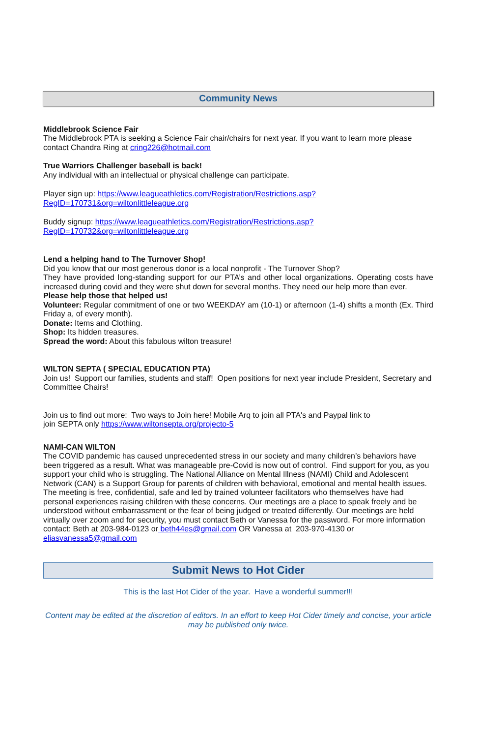Community News
Middlebrook Science Fair
The Middlebrook PTA is seeking a Science Fair chair/chairs for next year. If you want to learn more please contact Chandra Ring at cring226@hotmail.com
True Warriors Challenger baseball is back!
Any individual with an intellectual or physical challenge can participate.
Player sign up: https://www.leagueathletics.com/Registration/Restrictions.asp?
RegID=170731&org=wiltonlittleleague.org
Buddy signup: https://www.leagueathletics.com/Registration/Restrictions.asp?
RegID=170732&org=wiltonlittleleague.org
Lend a helping hand to The Turnover Shop!
Did you know that our most generous donor is a local nonprofit - The Turnover Shop?
They have provided long-standing support for our PTA’s and other local organizations. Operating costs have increased during covid and they were shut down for several months. They need our help more than ever.
Please help those that helped us!
Volunteer: Regular commitment of one or two WEEKDAY am (10-1) or afternoon (1-4) shifts a month (Ex. Third Friday a, of every month).
Donate: Items and Clothing.
Shop: Its hidden treasures.
Spread the word: About this fabulous wilton treasure!
WILTON SEPTA ( SPECIAL EDUCATION PTA)
Join us! Support our families, students and staff! Open positions for next year include President, Secretary and Committee Chairs!
Join us to find out more: Two ways to Join here! Mobile Arq to join all PTA's and Paypal link to
join SEPTA only https://www.wiltonsepta.org/projecto-5
NAMI-CAN WILTON
The COVID pandemic has caused unprecedented stress in our society and many children’s behaviors have been triggered as a result. What was manageable pre-Covid is now out of control. Find support for you, as you support your child who is struggling. The National Alliance on Mental Illness (NAMI) Child and Adolescent Network (CAN) is a Support Group for parents of children with behavioral, emotional and mental health issues. The meeting is free, confidential, safe and led by trained volunteer facilitators who themselves have had personal experiences raising children with these concerns. Our meetings are a place to speak freely and be understood without embarrassment or the fear of being judged or treated differently. Our meetings are held virtually over zoom and for security, you must contact Beth or Vanessa for the password. For more information contact: Beth at 203-984-0123 or beth44es@gmail.com OR Vanessa at 203-970-4130 or eliasvanessa5@gmail.com
Submit News to Hot Cider
This is the last Hot Cider of the year. Have a wonderful summer!!!
Content may be edited at the discretion of editors. In an effort to keep Hot Cider timely and concise, your article may be published only twice.